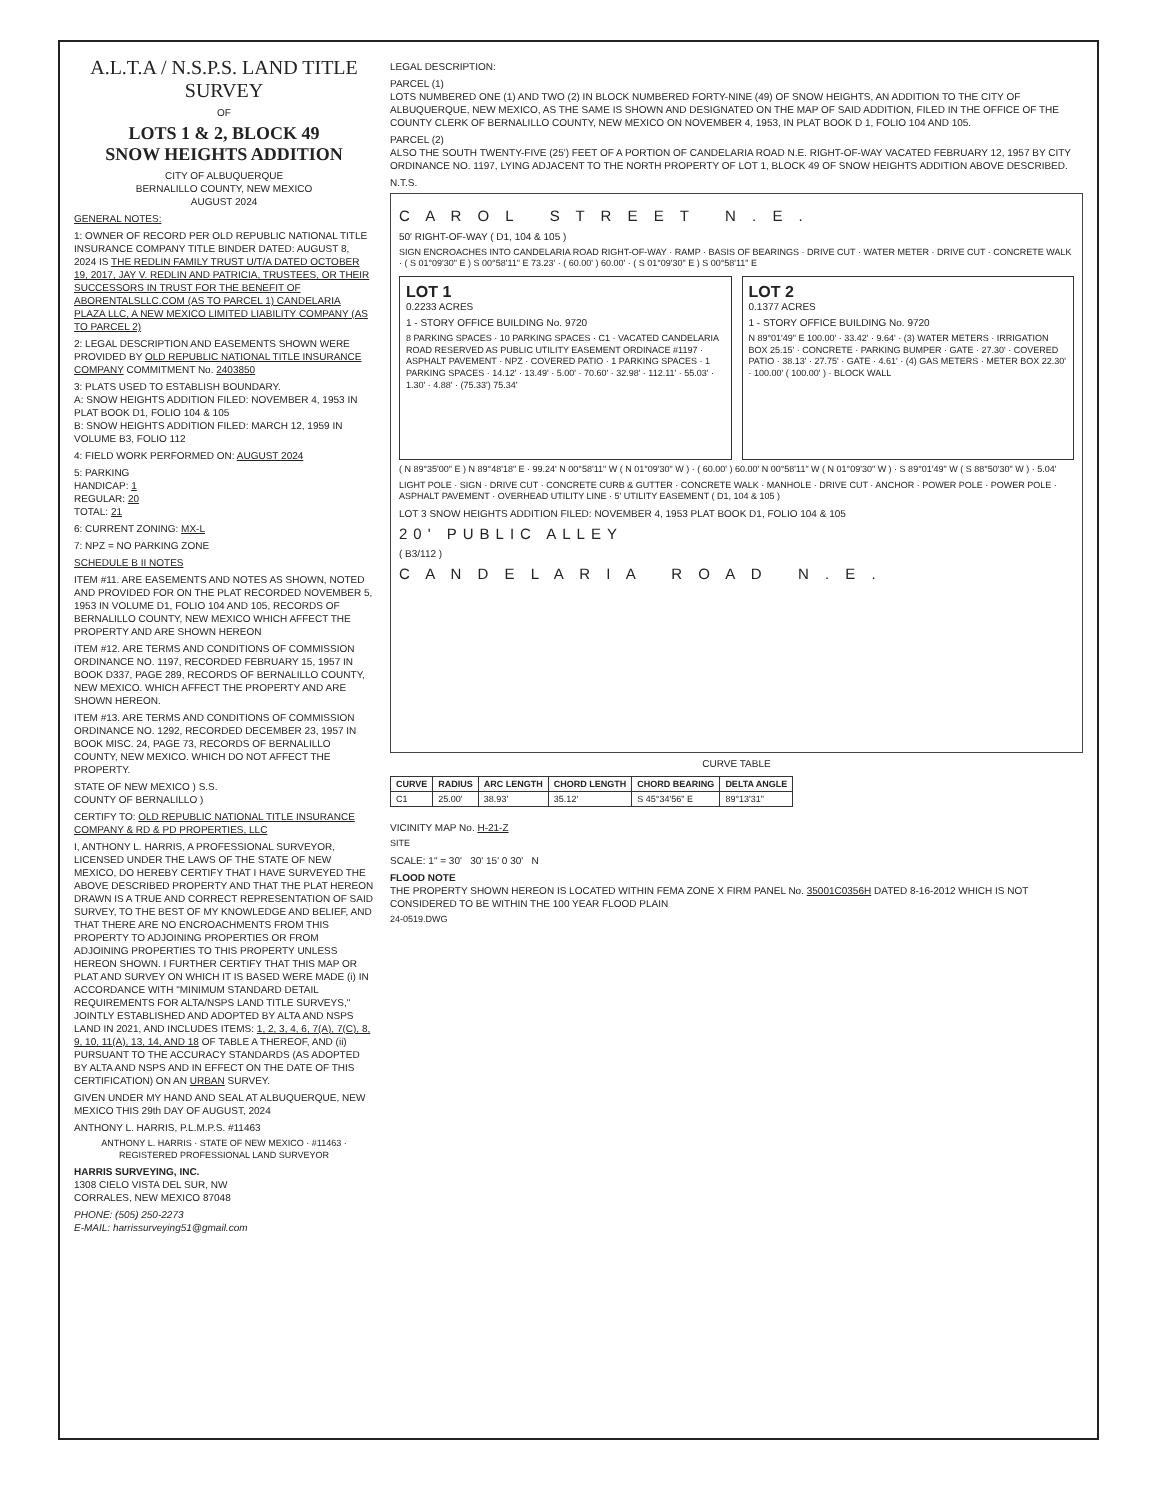A.L.T.A / N.S.P.S. LAND TITLE SURVEY
OF
LOTS 1 & 2, BLOCK 49
SNOW HEIGHTS ADDITION
CITY OF ALBUQUERQUE
BERNALILLO COUNTY, NEW MEXICO
AUGUST 2024
GENERAL NOTES:
1: OWNER OF RECORD PER OLD REPUBLIC NATIONAL TITLE INSURANCE COMPANY TITLE BINDER DATED: AUGUST 8, 2024 IS THE REDLIN FAMILY TRUST U/T/A DATED OCTOBER 19, 2017, JAY V. REDLIN AND PATRICIA, TRUSTEES, OR THEIR SUCCESSORS IN TRUST FOR THE BENEFIT OF ABORENTALSLLC.COM (AS TO PARCEL 1) CANDELARIA PLAZA LLC, A NEW MEXICO LIMITED LIABILITY COMPANY (AS TO PARCEL 2)
2: LEGAL DESCRIPTION AND EASEMENTS SHOWN WERE PROVIDED BY OLD REPUBLIC NATIONAL TITLE INSURANCE COMPANY COMMITMENT No. 2403850
3: PLATS USED TO ESTABLISH BOUNDARY.
A: SNOW HEIGHTS ADDITION FILED: NOVEMBER 4, 1953 IN PLAT BOOK D1, FOLIO 104 & 105
B: SNOW HEIGHTS ADDITION FILED: MARCH 12, 1959 IN VOLUME B3, FOLIO 112
4: FIELD WORK PERFORMED ON: AUGUST 2024
5: PARKING
HANDICAP: 1
REGULAR: 20
TOTAL: 21
6: CURRENT ZONING: MX-L
7: NPZ = NO PARKING ZONE
SCHEDULE B II NOTES
ITEM #11. ARE EASEMENTS AND NOTES AS SHOWN, NOTED AND PROVIDED FOR ON THE PLAT RECORDED NOVEMBER 5, 1953 IN VOLUME D1, FOLIO 104 AND 105, RECORDS OF BERNALILLO COUNTY, NEW MEXICO WHICH AFFECT THE PROPERTY AND ARE SHOWN HEREON
ITEM #12. ARE TERMS AND CONDITIONS OF COMMISSION ORDINANCE NO. 1197, RECORDED FEBRUARY 15, 1957 IN BOOK D337, PAGE 289, RECORDS OF BERNALILLO COUNTY, NEW MEXICO. WHICH AFFECT THE PROPERTY AND ARE SHOWN HEREON.
ITEM #13. ARE TERMS AND CONDITIONS OF COMMISSION ORDINANCE NO. 1292, RECORDED DECEMBER 23, 1957 IN BOOK MISC. 24, PAGE 73, RECORDS OF BERNALILLO COUNTY, NEW MEXICO. WHICH DO NOT AFFECT THE PROPERTY.
STATE OF NEW MEXICO ) S.S.
COUNTY OF BERNALILLO )
CERTIFY TO: OLD REPUBLIC NATIONAL TITLE INSURANCE COMPANY & RD & PD PROPERTIES, LLC
I, ANTHONY L. HARRIS, A PROFESSIONAL SURVEYOR, LICENSED UNDER THE LAWS OF THE STATE OF NEW MEXICO, DO HEREBY CERTIFY THAT I HAVE SURVEYED THE ABOVE DESCRIBED PROPERTY AND THAT THE PLAT HEREON DRAWN IS A TRUE AND CORRECT REPRESENTATION OF SAID SURVEY, TO THE BEST OF MY KNOWLEDGE AND BELIEF, AND THAT THERE ARE NO ENCROACHMENTS FROM THIS PROPERTY TO ADJOINING PROPERTIES OR FROM ADJOINING PROPERTIES TO THIS PROPERTY UNLESS HEREON SHOWN. I FURTHER CERTIFY THAT THIS MAP OR PLAT AND SURVEY ON WHICH IT IS BASED WERE MADE (i) IN ACCORDANCE WITH "MINIMUM STANDARD DETAIL REQUIREMENTS FOR ALTA/NSPS LAND TITLE SURVEYS," JOINTLY ESTABLISHED AND ADOPTED BY ALTA AND NSPS LAND IN 2021, AND INCLUDES ITEMS: 1, 2, 3, 4, 6, 7(A), 7(C), 8, 9, 10, 11(A), 13, 14, AND 18 OF TABLE A THEREOF, AND (ii) PURSUANT TO THE ACCURACY STANDARDS (AS ADOPTED BY ALTA AND NSPS AND IN EFFECT ON THE DATE OF THIS CERTIFICATION) ON AN URBAN SURVEY.
GIVEN UNDER MY HAND AND SEAL AT ALBUQUERQUE, NEW MEXICO THIS 29th DAY OF AUGUST, 2024
ANTHONY L. HARRIS, P.L.M.P.S. #11463
ANTHONY L. HARRIS · STATE OF NEW MEXICO · #11463 · REGISTERED PROFESSIONAL LAND SURVEYOR
HARRIS SURVEYING, INC.
1308 CIELO VISTA DEL SUR, NW
CORRALES, NEW MEXICO 87048
PHONE: (505) 250-2273
E-MAIL: harrissurveying51@gmail.com
LEGAL DESCRIPTION:
PARCEL (1)
LOTS NUMBERED ONE (1) AND TWO (2) IN BLOCK NUMBERED FORTY-NINE (49) OF SNOW HEIGHTS, AN ADDITION TO THE CITY OF ALBUQUERQUE, NEW MEXICO, AS THE SAME IS SHOWN AND DESIGNATED ON THE MAP OF SAID ADDITION, FILED IN THE OFFICE OF THE COUNTY CLERK OF BERNALILLO COUNTY, NEW MEXICO ON NOVEMBER 4, 1953, IN PLAT BOOK D 1, FOLIO 104 AND 105.
PARCEL (2)
ALSO THE SOUTH TWENTY-FIVE (25') FEET OF A PORTION OF CANDELARIA ROAD N.E. RIGHT-OF-WAY VACATED FEBRUARY 12, 1957 BY CITY ORDINANCE NO. 1197, LYING ADJACENT TO THE NORTH PROPERTY OF LOT 1, BLOCK 49 OF SNOW HEIGHTS ADDITION ABOVE DESCRIBED.
N.T.S.
C A R O L S T R E E T N . E .
50' RIGHT-OF-WAY ( D1, 104 & 105 )
SIGN ENCROACHES INTO CANDELARIA ROAD RIGHT-OF-WAY · RAMP · BASIS OF BEARINGS · DRIVE CUT · WATER METER · DRIVE CUT · CONCRETE WALK · ( S 01°09'30" E ) S 00°58'11" E 73.23' · ( 60.00' ) 60.00' · ( S 01°09'30" E ) S 00°58'11" E
LOT 1
0.2233 ACRES
1 - STORY OFFICE BUILDING No. 9720
8 PARKING SPACES · 10 PARKING SPACES · C1 · VACATED CANDELARIA ROAD RESERVED AS PUBLIC UTILITY EASEMENT ORDINACE #1197 · ASPHALT PAVEMENT · NPZ · COVERED PATIO · 1 PARKING SPACES · 1 PARKING SPACES · 14.12' · 13.49' · 5.00' · 70.60' · 32.98' · 112.11' · 55.03' · 1.30' · 4.88' · (75.33') 75.34'
LOT 2
0.1377 ACRES
1 - STORY OFFICE BUILDING No. 9720
N 89°01'49" E 100.00' · 33.42' · 9.64' · (3) WATER METERS · IRRIGATION BOX 25.15' · CONCRETE · PARKING BUMPER · GATE · 27.30' · COVERED PATIO · 38.13' · 27.75' · GATE · 4.61' · (4) GAS METERS · METER BOX 22.30' · 100.00' ( 100.00' ) · BLOCK WALL
( N 89°35'00" E ) N 89°48'18" E · 99.24' N 00°58'11" W ( N 01°09'30" W ) · ( 60.00' ) 60.00' N 00°58'11" W ( N 01°09'30" W ) · S 89°01'49" W ( S 88°50'30" W ) · 5.04'
LIGHT POLE · SIGN · DRIVE CUT · CONCRETE CURB & GUTTER · CONCRETE WALK · MANHOLE · DRIVE CUT · ANCHOR · POWER POLE · POWER POLE · ASPHALT PAVEMENT · OVERHEAD UTILITY LINE · 5' UTILITY EASEMENT ( D1, 104 & 105 )
LOT 3 SNOW HEIGHTS ADDITION FILED: NOVEMBER 4, 1953 PLAT BOOK D1, FOLIO 104 & 105
20' PUBLIC ALLEY
( B3/112 )
C A N D E L A R I A R O A D N . E .
CURVE TABLE
| CURVE | RADIUS | ARC LENGTH | CHORD LENGTH | CHORD BEARING | DELTA ANGLE |
| --- | --- | --- | --- | --- | --- |
| C1 | 25.00' | 38.93' | 35.12' | S 45°34'56" E | 89°13'31" |
VICINITY MAP No. H-21-Z
SITE
SCALE: 1" = 30' 30' 15' 0 30' N
FLOOD NOTE
THE PROPERTY SHOWN HEREON IS LOCATED WITHIN FEMA ZONE X FIRM PANEL No. 35001C0356H DATED 8-16-2012 WHICH IS NOT CONSIDERED TO BE WITHIN THE 100 YEAR FLOOD PLAIN
24-0519.DWG